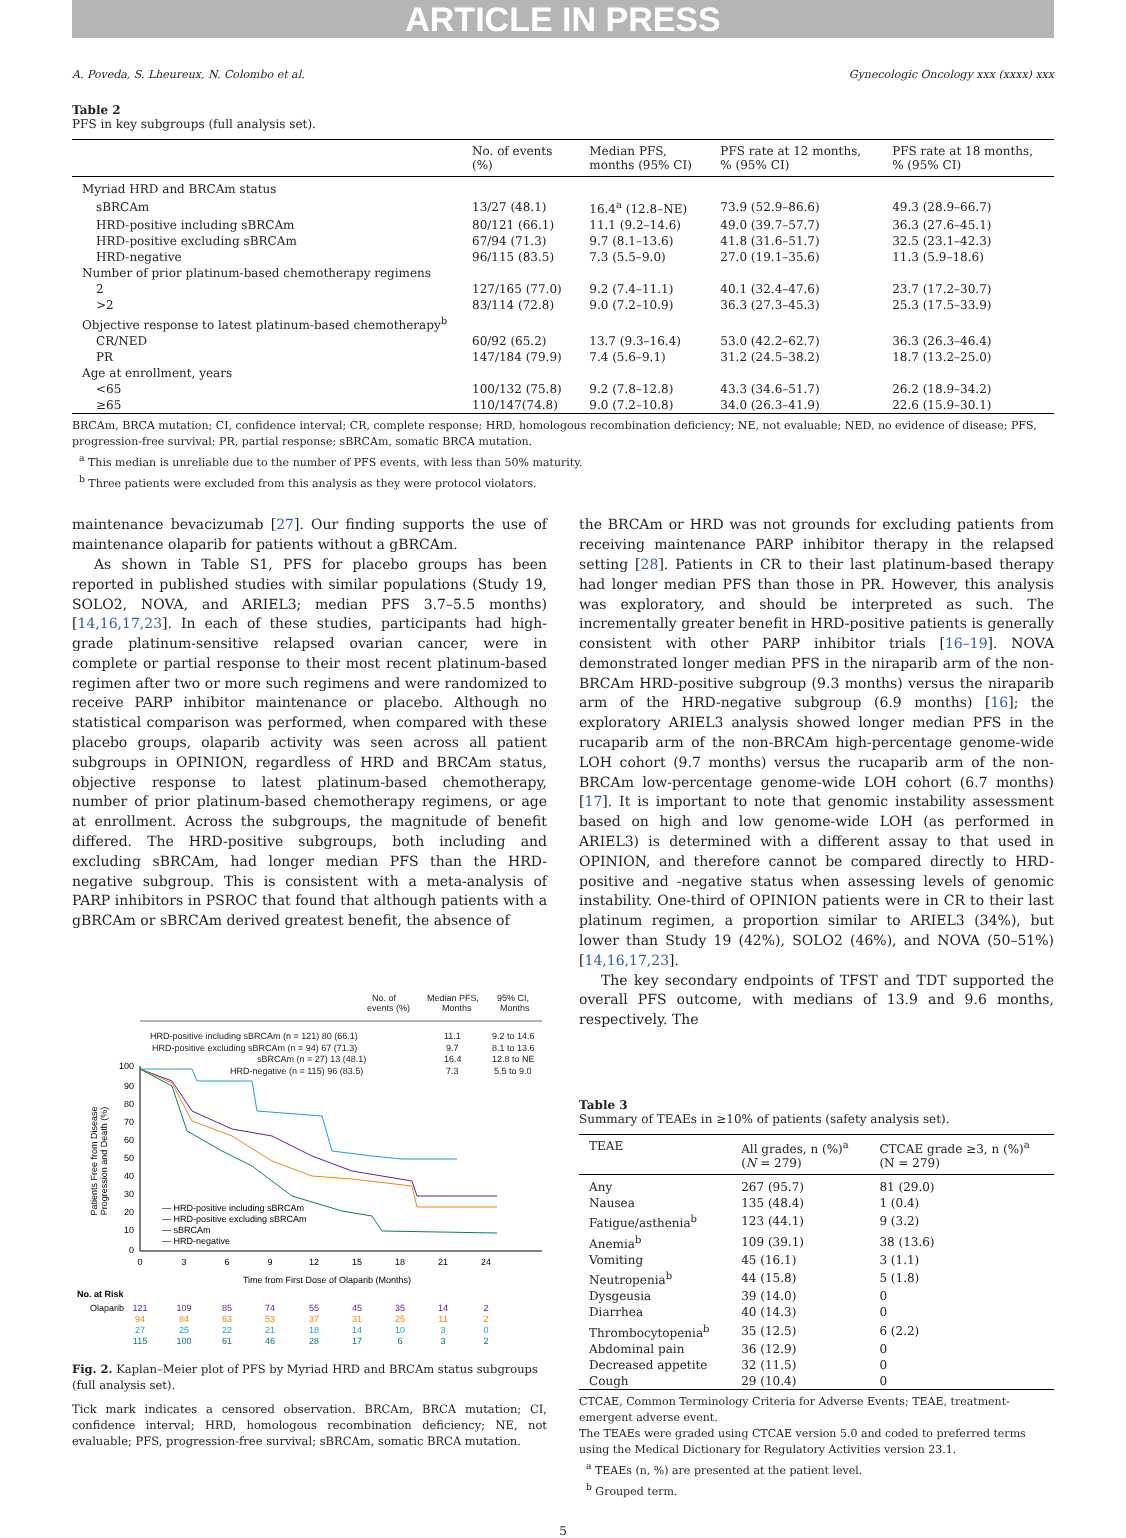ARTICLE IN PRESS
A. Poveda, S. Lheureux, N. Colombo et al. Gynecologic Oncology xxx (xxxx) xxx
Table 2
PFS in key subgroups (full analysis set).
| | No. of events (%) | Median PFS, months (95% CI) | PFS rate at 12 months, % (95% CI) | PFS rate at 18 months, % (95% CI) |
| --- | --- | --- | --- | --- |
| Myriad HRD and BRCAm status | | | | |
| sBRCAm | 13/27 (48.1) | 16.4<sup>a</sup> (12.8–NE) | 73.9 (52.9–86.6) | 49.3 (28.9–66.7) |
| HRD-positive including sBRCAm | 80/121 (66.1) | 11.1 (9.2–14.6) | 49.0 (39.7–57.7) | 36.3 (27.6–45.1) |
| HRD-positive excluding sBRCAm | 67/94 (71.3) | 9.7 (8.1–13.6) | 41.8 (31.6–51.7) | 32.5 (23.1–42.3) |
| HRD-negative | 96/115 (83.5) | 7.3 (5.5–9.0) | 27.0 (19.1–35.6) | 11.3 (5.9–18.6) |
| Number of prior platinum-based chemotherapy regimens | | | | |
| 2 | 127/165 (77.0) | 9.2 (7.4–11.1) | 40.1 (32.4–47.6) | 23.7 (17.2–30.7) |
| >2 | 83/114 (72.8) | 9.0 (7.2–10.9) | 36.3 (27.3–45.3) | 25.3 (17.5–33.9) |
| Objective response to latest platinum-based chemotherapy<sup>b</sup> | | | | |
| CR/NED | 60/92 (65.2) | 13.7 (9.3–16.4) | 53.0 (42.2–62.7) | 36.3 (26.3–46.4) |
| PR | 147/184 (79.9) | 7.4 (5.6–9.1) | 31.2 (24.5–38.2) | 18.7 (13.2–25.0) |
| Age at enrollment, years | | | | |
| <65 | 100/132 (75.8) | 9.2 (7.8–12.8) | 43.3 (34.6–51.7) | 26.2 (18.9–34.2) |
| ≥65 | 110/147(74.8) | 9.0 (7.2–10.8) | 34.0 (26.3–41.9) | 22.6 (15.9–30.1) |
BRCAm, BRCA mutation; CI, confidence interval; CR, complete response; HRD, homologous recombination deficiency; NE, not evaluable; NED, no evidence of disease; PFS, progression-free survival; PR, partial response; sBRCAm, somatic BRCA mutation.
<sup>a</sup> This median is unreliable due to the number of PFS events, with less than 50% maturity.
<sup>b</sup> Three patients were excluded from this analysis as they were protocol violators.
maintenance bevacizumab [27]. Our finding supports the use of maintenance olaparib for patients without a gBRCAm.
As shown in Table S1, PFS for placebo groups has been reported in published studies with similar populations (Study 19, SOLO2, NOVA, and ARIEL3; median PFS 3.7–5.5 months) [14,16,17,23]. In each of these studies, participants had high-grade platinum-sensitive relapsed ovarian cancer, were in complete or partial response to their most recent platinum-based regimen after two or more such regimens and were randomized to receive PARP inhibitor maintenance or placebo. Although no statistical comparison was performed, when compared with these placebo groups, olaparib activity was seen across all patient subgroups in OPINION, regardless of HRD and BRCAm status, objective response to latest platinum-based chemotherapy, number of prior platinum-based chemotherapy regimens, or age at enrollment. Across the subgroups, the magnitude of benefit differed. The HRD-positive subgroups, both including and excluding sBRCAm, had longer median PFS than the HRD-negative subgroup. This is consistent with a meta-analysis of PARP inhibitors in PSROC that found that although patients with a gBRCAm or sBRCAm derived greatest benefit, the absence of
No. of
events (%)
Median PFS,
Months
95% CI,
Months
HRD-positive including sBRCAm (n = 121) 80 (66.1)
HRD-positive excluding sBRCAm (n = 94) 67 (71.3)
sBRCAm (n = 27) 13 (48.1)
HRD-negative (n = 115) 96 (83.5)
11.1
9.2 to 14.6
9.7
8.1 to 13.6
16.4
12.8 to NE
7.3
5.5 to 9.0
100
90
80
70
60
50
40
30
20
10
0
0
3
6
9
12
15
18
21
24
Time from First Dose of Olaparib (Months)
Patients Free from Disease
Progression and Death (%)
— HRD-positive including sBRCAm
— HRD-positive excluding sBRCAm
— sBRCAm
— HRD-negative
No. at Risk
Olaparib
121
109
85
74
55
45
35
14
2
94
84
63
53
37
31
25
11
2
27
25
22
21
18
14
10
3
0
115
100
61
46
28
17
6
3
2
Fig. 2. Kaplan–Meier plot of PFS by Myriad HRD and BRCAm status subgroups (full analysis set).
Tick mark indicates a censored observation. BRCAm, BRCA mutation; CI, confidence interval; HRD, homologous recombination deficiency; NE, not evaluable; PFS, progression-free survival; sBRCAm, somatic BRCA mutation.
the BRCAm or HRD was not grounds for excluding patients from receiving maintenance PARP inhibitor therapy in the relapsed setting [28]. Patients in CR to their last platinum-based therapy had longer median PFS than those in PR. However, this analysis was exploratory, and should be interpreted as such. The incrementally greater benefit in HRD-positive patients is generally consistent with other PARP inhibitor trials [16–19]. NOVA demonstrated longer median PFS in the niraparib arm of the non-BRCAm HRD-positive subgroup (9.3 months) versus the niraparib arm of the HRD-negative subgroup (6.9 months) [16]; the exploratory ARIEL3 analysis showed longer median PFS in the rucaparib arm of the non-BRCAm high-percentage genome-wide LOH cohort (9.7 months) versus the rucaparib arm of the non-BRCAm low-percentage genome-wide LOH cohort (6.7 months) [17]. It is important to note that genomic instability assessment based on high and low genome-wide LOH (as performed in ARIEL3) is determined with a different assay to that used in OPINION, and therefore cannot be compared directly to HRD-positive and -negative status when assessing levels of genomic instability. One-third of OPINION patients were in CR to their last platinum regimen, a proportion similar to ARIEL3 (34%), but lower than Study 19 (42%), SOLO2 (46%), and NOVA (50–51%) [14,16,17,23].
The key secondary endpoints of TFST and TDT supported the overall PFS outcome, with medians of 13.9 and 9.6 months, respectively. The
Table 3
Summary of TEAEs in ≥10% of patients (safety analysis set).
| TEAE | All grades, n (%)<sup>a</sup> ( N = 279) | CTCAE grade ≥3, n (%)<sup>a</sup> (N = 279) |
| --- | --- | --- |
| Any | 267 (95.7) | 81 (29.0) |
| Nausea | 135 (48.4) | 1 (0.4) |
| Fatigue/asthenia<sup>b</sup> | 123 (44.1) | 9 (3.2) |
| Anemia<sup>b</sup> | 109 (39.1) | 38 (13.6) |
| Vomiting | 45 (16.1) | 3 (1.1) |
| Neutropenia<sup>b</sup> | 44 (15.8) | 5 (1.8) |
| Dysgeusia | 39 (14.0) | 0 |
| Diarrhea | 40 (14.3) | 0 |
| Thrombocytopenia<sup>b</sup> | 35 (12.5) | 6 (2.2) |
| Abdominal pain | 36 (12.9) | 0 |
| Decreased appetite | 32 (11.5) | 0 |
| Cough | 29 (10.4) | 0 |
CTCAE, Common Terminology Criteria for Adverse Events; TEAE, treatment-emergent adverse event.
The TEAEs were graded using CTCAE version 5.0 and coded to preferred terms using the Medical Dictionary for Regulatory Activities version 23.1.
<sup>a</sup> TEAEs (n, %) are presented at the patient level.
<sup>b</sup> Grouped term.
5